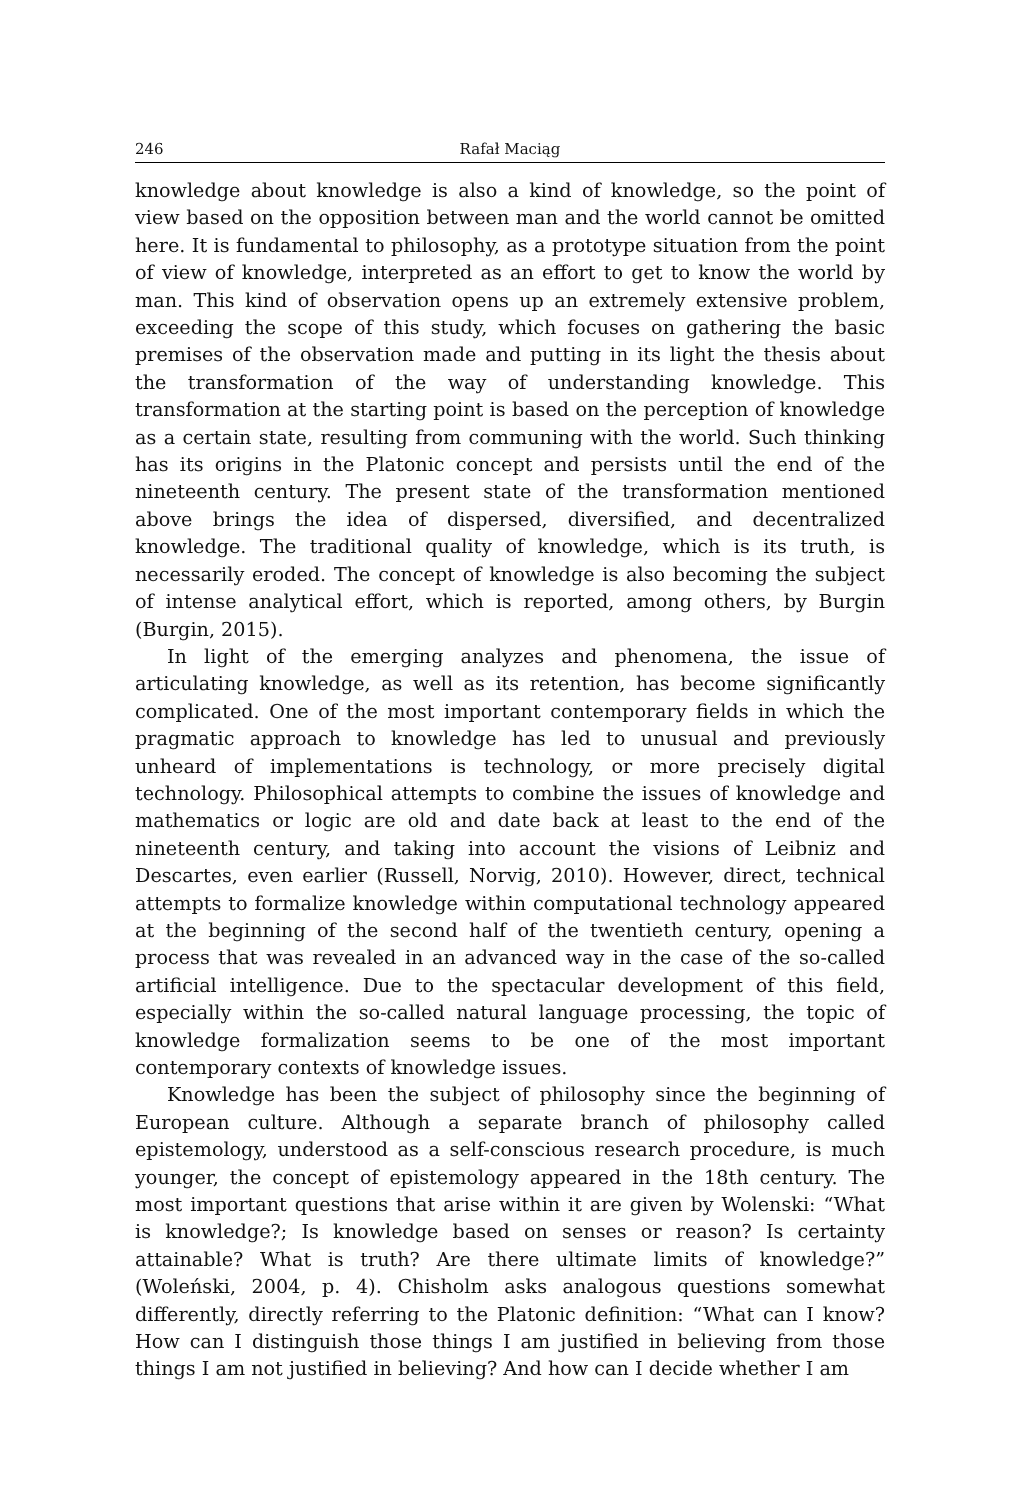246 Rafał Maciąg
knowledge about knowledge is also a kind of knowledge, so the point of view based on the opposition between man and the world cannot be omitted here. It is fundamental to philosophy, as a prototype situation from the point of view of knowledge, interpreted as an effort to get to know the world by man. This kind of observation opens up an extremely extensive problem, exceeding the scope of this study, which focuses on gathering the basic premises of the observation made and putting in its light the thesis about the transformation of the way of understanding knowledge. This transformation at the starting point is based on the perception of knowledge as a certain state, resulting from communing with the world. Such thinking has its origins in the Platonic concept and persists until the end of the nineteenth century. The present state of the transformation mentioned above brings the idea of dispersed, diversified, and decentralized knowledge. The traditional quality of knowledge, which is its truth, is necessarily eroded. The concept of knowledge is also becoming the subject of intense analytical effort, which is reported, among others, by Burgin (Burgin, 2015).
In light of the emerging analyzes and phenomena, the issue of articulating knowledge, as well as its retention, has become significantly complicated. One of the most important contemporary fields in which the pragmatic approach to knowledge has led to unusual and previously unheard of implementations is technology, or more precisely digital technology. Philosophical attempts to combine the issues of knowledge and mathematics or logic are old and date back at least to the end of the nineteenth century, and taking into account the visions of Leibniz and Descartes, even earlier (Russell, Norvig, 2010). However, direct, technical attempts to formalize knowledge within computational technology appeared at the beginning of the second half of the twentieth century, opening a process that was revealed in an advanced way in the case of the so-called artificial intelligence. Due to the spectacular development of this field, especially within the so-called natural language processing, the topic of knowledge formalization seems to be one of the most important contemporary contexts of knowledge issues.
Knowledge has been the subject of philosophy since the beginning of European culture. Although a separate branch of philosophy called epistemology, understood as a self-conscious research procedure, is much younger, the concept of epistemology appeared in the 18th century. The most important questions that arise within it are given by Wolenski: “What is knowledge?; Is knowledge based on senses or reason? Is certainty attainable? What is truth? Are there ultimate limits of knowledge?” (Woleński, 2004, p. 4). Chisholm asks analogous questions somewhat differently, directly referring to the Platonic definition: “What can I know? How can I distinguish those things I am justified in believing from those things I am not justified in believing? And how can I decide whether I am